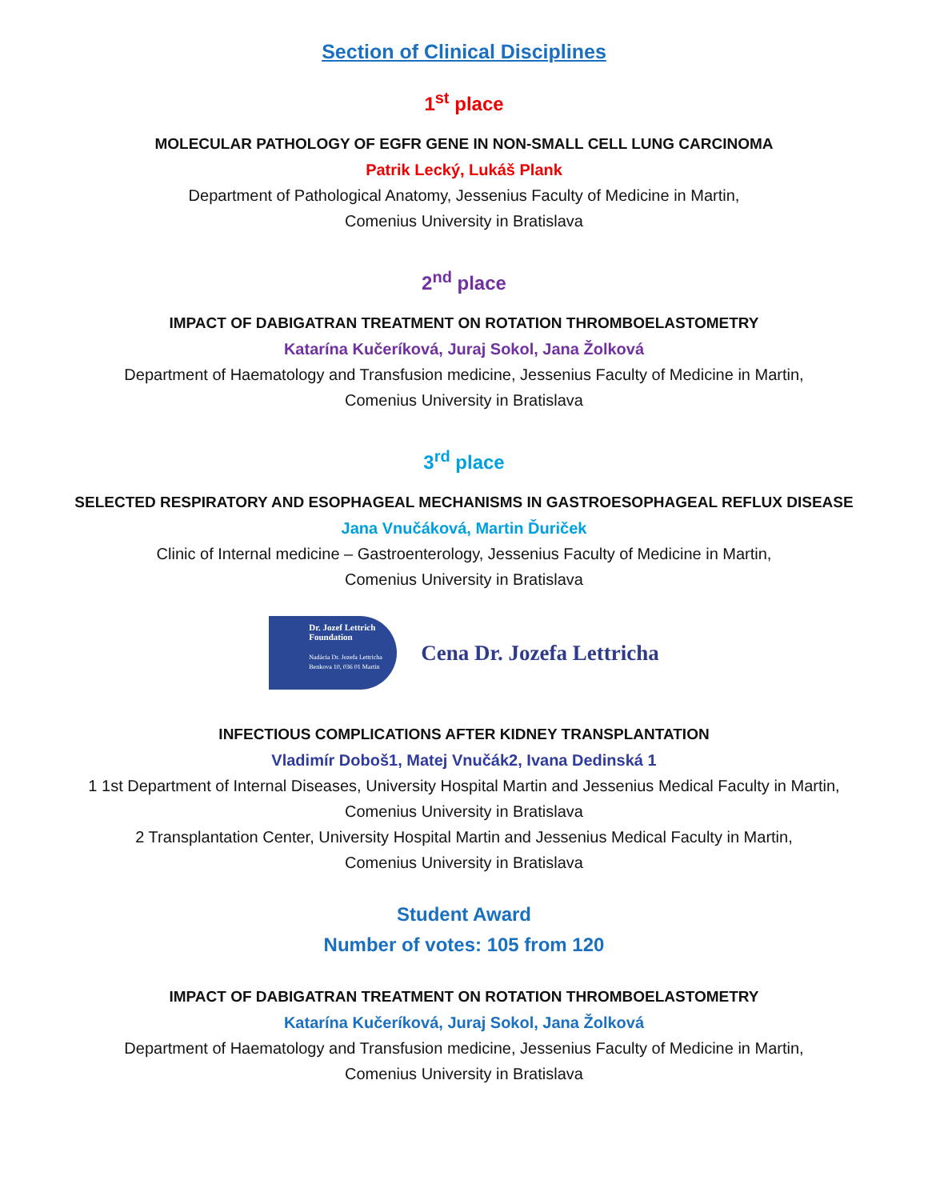Section of Clinical Disciplines
1<sup>st</sup> place
MOLECULAR PATHOLOGY OF EGFR GENE IN NON-SMALL CELL LUNG CARCINOMA
Patrik Lecký, Lukáš Plank
Department of Pathological Anatomy, Jessenius Faculty of Medicine in Martin,
Comenius University in Bratislava
2<sup>nd</sup> place
IMPACT OF DABIGATRAN TREATMENT ON ROTATION THROMBOELASTOMETRY
Katarína Kučeríková, Juraj Sokol, Jana Žolková
Department of Haematology and Transfusion medicine, Jessenius Faculty of Medicine in Martin,
Comenius University in Bratislava
3<sup>rd</sup> place
SELECTED RESPIRATORY AND ESOPHAGEAL MECHANISMS IN GASTROESOPHAGEAL REFLUX DISEASE
Jana Vnučáková, Martin Ďuriček
Clinic of Internal medicine – Gastroenterology, Jessenius Faculty of Medicine in Martin,
Comenius University in Bratislava
Dr. Jozef Lettrich
Foundation
Nadácia Dr. Jozefa Lettricha
Benkova 10, 036 01 Martin
Cena Dr. Jozefa Lettricha
INFECTIOUS COMPLICATIONS AFTER KIDNEY TRANSPLANTATION
Vladimír Doboš1, Matej Vnučák2, Ivana Dedinská 1
1 1st Department of Internal Diseases, University Hospital Martin and Jessenius Medical Faculty in Martin,
Comenius University in Bratislava
2 Transplantation Center, University Hospital Martin and Jessenius Medical Faculty in Martin,
Comenius University in Bratislava
Student Award
Number of votes: 105 from 120
IMPACT OF DABIGATRAN TREATMENT ON ROTATION THROMBOELASTOMETRY
Katarína Kučeríková, Juraj Sokol, Jana Žolková
Department of Haematology and Transfusion medicine, Jessenius Faculty of Medicine in Martin,
Comenius University in Bratislava